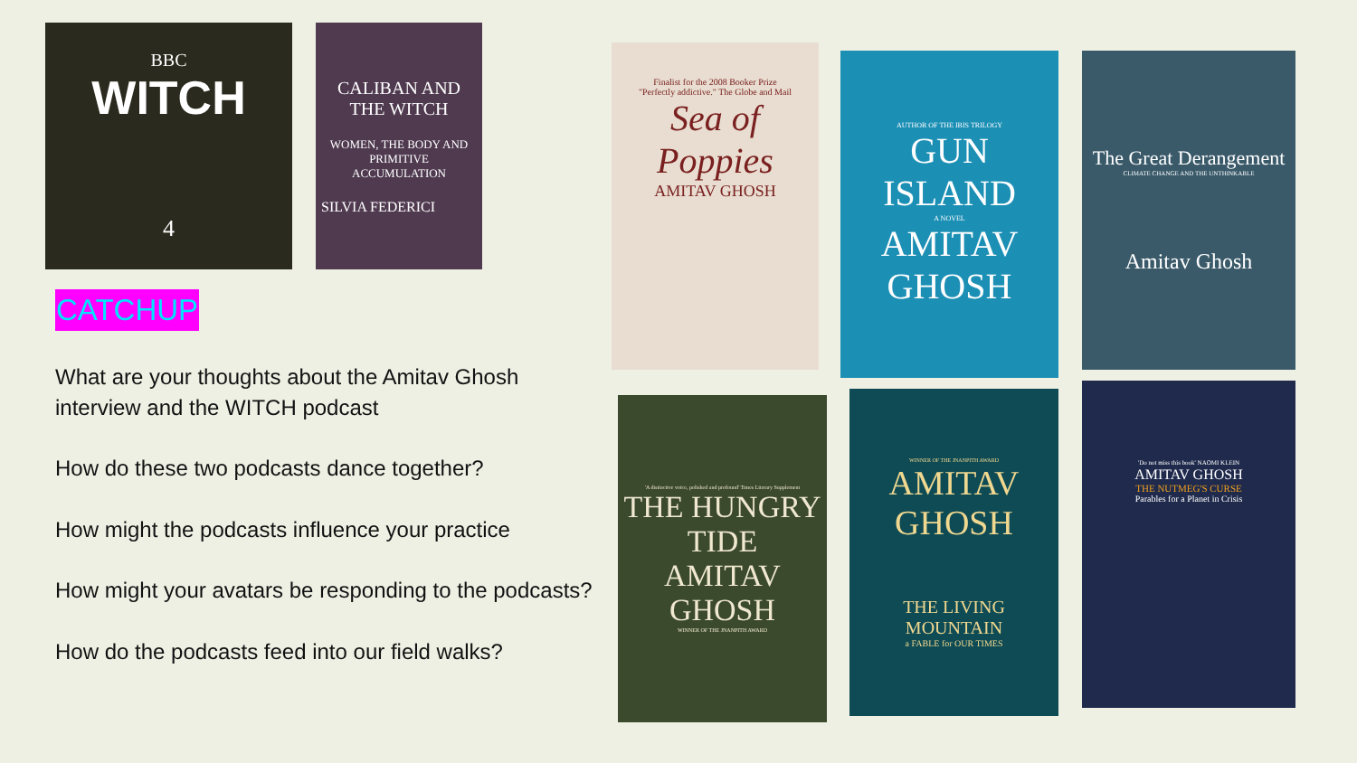BBC
WITCH
4
CALIBAN AND THE WITCH
WOMEN, THE BODY AND PRIMITIVE ACCUMULATION
SILVIA FEDERICI
Finalist for the 2008 Booker Prize
"Perfectly addictive." The Globe and Mail
Sea of Poppies
AMITAV GHOSH
AUTHOR OF THE IBIS TRILOGY
GUN ISLAND
A NOVEL
AMITAV GHOSH
The Great Derangement
CLIMATE CHANGE AND THE UNTHINKABLE
Amitav Ghosh
'A distinctive voice, polished and profound' Times Literary Supplement
THE HUNGRY TIDE
AMITAV GHOSH
WINNER OF THE JNANPITH AWARD
WINNER OF THE JNANPITH AWARD
AMITAV GHOSH
THE LIVING MOUNTAIN
a FABLE for OUR TIMES
'Do not miss this book' NAOMI KLEIN
AMITAV GHOSH
THE NUTMEG'S CURSE
Parables for a Planet in Crisis
CATCHUP
What are your thoughts about the Amitav Ghosh interview and the WITCH podcast
How do these two podcasts dance together?
How might the podcasts influence your practice
How might your avatars be responding to the podcasts?
How do the podcasts feed into our field walks?